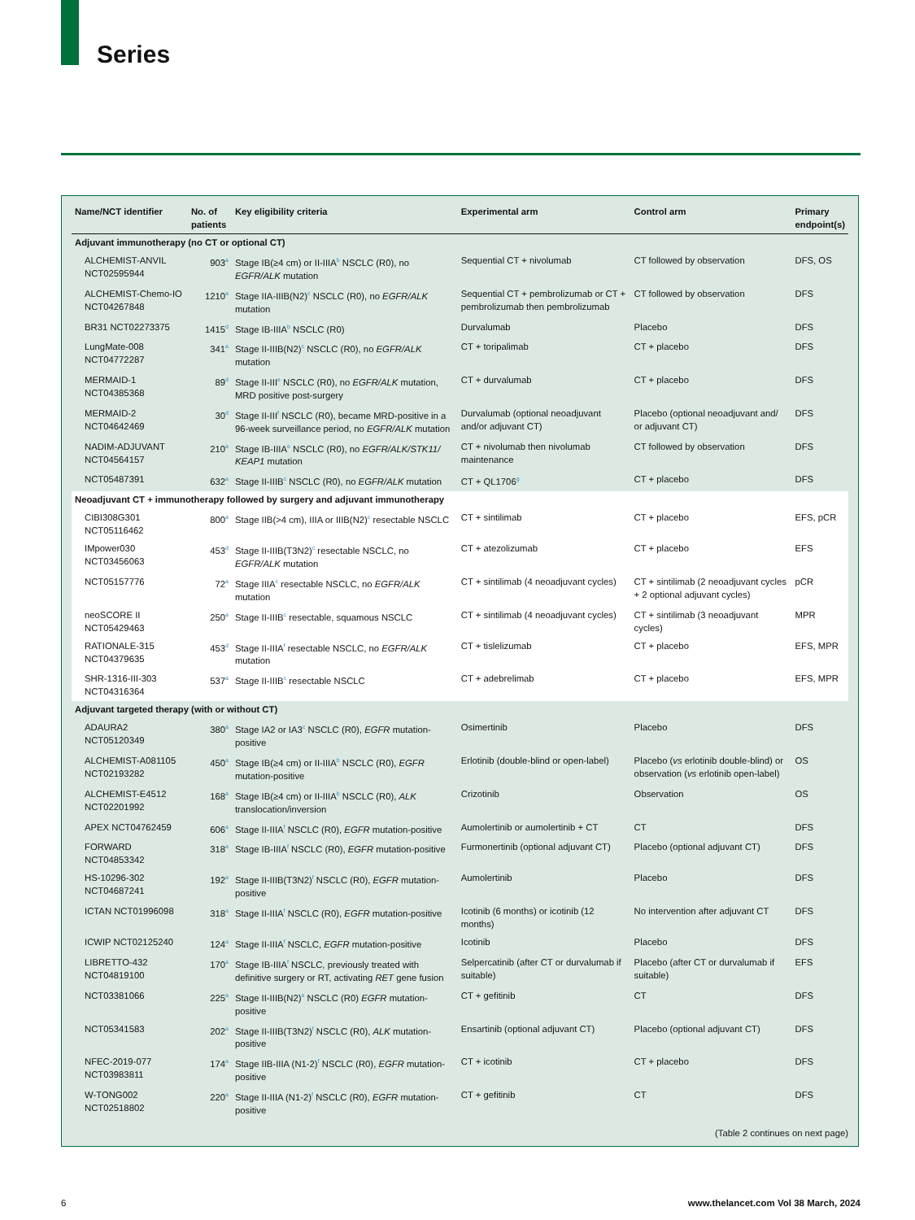Series
| Name/NCT identifier | No. of patients | Key eligibility criteria | Experimental arm | Control arm | Primary endpoint(s) |
| --- | --- | --- | --- | --- | --- |
| Adjuvant immunotherapy (no CT or optional CT) | | | | | |
| ALCHEMIST-ANVIL NCT02595944 | 903<sup>a</sup> | Stage IB(≥4 cm) or II-IIIA<sup>b</sup> NSCLC (R0), no EGFR/ALK mutation | Sequential CT + nivolumab | CT followed by observation | DFS, OS |
| ALCHEMIST-Chemo-IO NCT04267848 | 1210<sup>a</sup> | Stage IIA-IIIB(N2)<sup>c</sup> NSCLC (R0), no EGFR/ALK mutation | Sequential CT + pembrolizumab or CT + pembrolizumab then pembrolizumab | CT followed by observation | DFS |
| BR31 NCT02273375 | 1415<sup>d</sup> | Stage IB-IIIA<sup>b</sup> NSCLC (R0) | Durvalumab | Placebo | DFS |
| LungMate-008 NCT04772287 | 341<sup>a</sup> | Stage II-IIIB(N2)<sup>c</sup> NSCLC (R0), no EGFR/ALK mutation | CT + toripalimab | CT + placebo | DFS |
| MERMAID-1 NCT04385368 | 89<sup>d</sup> | Stage II-III<sup>e</sup> NSCLC (R0), no EGFR/ALK mutation, MRD positive post-surgery | CT + durvalumab | CT + placebo | DFS |
| MERMAID-2 NCT04642469 | 30<sup>d</sup> | Stage II-III<sup>f</sup> NSCLC (R0), became MRD-positive in a 96-week surveillance period, no EGFR/ALK mutation | Durvalumab (optional neoadjuvant and/or adjuvant CT) | Placebo (optional neoadjuvant and/ or adjuvant CT) | DFS |
| NADIM-ADJUVANT NCT04564157 | 210<sup>a</sup> | Stage IB-IIIA<sup>e</sup> NSCLC (R0), no EGFR/ALK/STK11/ KEAP1 mutation | CT + nivolumab then nivolumab maintenance | CT followed by observation | DFS |
| NCT05487391 | 632<sup>a</sup> | Stage II-IIIB<sup>c</sup> NSCLC (R0), no EGFR/ALK mutation | CT + QL1706<sup>g</sup> | CT + placebo | DFS |
| Neoadjuvant CT + immunotherapy followed by surgery and adjuvant immunotherapy | | | | | |
| CIBI308G301 NCT05116462 | 800<sup>a</sup> | Stage IIB(>4 cm), IIIA or IIIB(N2)<sup>c</sup> resectable NSCLC | CT + sintilimab | CT + placebo | EFS, pCR |
| IMpower030 NCT03456063 | 453<sup>d</sup> | Stage II-IIIB(T3N2)<sup>c</sup> resectable NSCLC, no EGFR/ALK mutation | CT + atezolizumab | CT + placebo | EFS |
| NCT05157776 | 72<sup>a</sup> | Stage IIIA<sup>c</sup> resectable NSCLC, no EGFR/ALK mutation | CT + sintilimab (4 neoadjuvant cycles) | CT + sintilimab (2 neoadjuvant cycles + 2 optional adjuvant cycles) | pCR |
| neoSCORE II NCT05429463 | 250<sup>a</sup> | Stage II-IIIB<sup>c</sup> resectable, squamous NSCLC | CT + sintilimab (4 neoadjuvant cycles) | CT + sintilimab (3 neoadjuvant cycles) | MPR |
| RATIONALE-315 NCT04379635 | 453<sup>d</sup> | Stage II-IIIA<sup>f</sup> resectable NSCLC, no EGFR/ALK mutation | CT + tislelizumab | CT + placebo | EFS, MPR |
| SHR-1316-III-303 NCT04316364 | 537<sup>a</sup> | Stage II-IIIB<sup>c</sup> resectable NSCLC | CT + adebrelimab | CT + placebo | EFS, MPR |
| Adjuvant targeted therapy (with or without CT) | | | | | |
| ADAURA2 NCT05120349 | 380<sup>a</sup> | Stage IA2 or IA3<sup>c</sup> NSCLC (R0), EGFR mutation-positive | Osimertinib | Placebo | DFS |
| ALCHEMIST-A081105 NCT02193282 | 450<sup>a</sup> | Stage IB(≥4 cm) or II-IIIA<sup>b</sup> NSCLC (R0), EGFR mutation-positive | Erlotinib (double-blind or open-label) | Placebo ( vs erlotinib double-blind) or observation ( vs erlotinib open-label) | OS |
| ALCHEMIST-E4512 NCT02201992 | 168<sup>a</sup> | Stage IB(≥4 cm) or II-IIIA<sup>b</sup> NSCLC (R0), ALK translocation/inversion | Crizotinib | Observation | OS |
| APEX NCT04762459 | 606<sup>a</sup> | Stage II-IIIA<sup>f</sup> NSCLC (R0), EGFR mutation-positive | Aumolertinib or aumolertinib + CT | CT | DFS |
| FORWARD NCT04853342 | 318<sup>a</sup> | Stage IB-IIIA<sup>f</sup> NSCLC (R0), EGFR mutation-positive | Furmonertinib (optional adjuvant CT) | Placebo (optional adjuvant CT) | DFS |
| HS-10296-302 NCT04687241 | 192<sup>a</sup> | Stage II-IIIB(T3N2)<sup>f</sup> NSCLC (R0), EGFR mutation-positive | Aumolertinib | Placebo | DFS |
| ICTAN NCT01996098 | 318<sup>a</sup> | Stage II-IIIA<sup>f</sup> NSCLC (R0), EGFR mutation-positive | Icotinib (6 months) or icotinib (12 months) | No intervention after adjuvant CT | DFS |
| ICWIP NCT02125240 | 124<sup>a</sup> | Stage II-IIIA<sup>f</sup> NSCLC, EGFR mutation-positive | Icotinib | Placebo | DFS |
| LIBRETTO-432 NCT04819100 | 170<sup>a</sup> | Stage IB-IIIA<sup>f</sup> NSCLC, previously treated with definitive surgery or RT, activating RET gene fusion | Selpercatinib (after CT or durvalumab if suitable) | Placebo (after CT or durvalumab if suitable) | EFS |
| NCT03381066 | 225<sup>a</sup> | Stage II-IIIB(N2)<sup>e</sup> NSCLC (R0) EGFR mutation-positive | CT + gefitinib | CT | DFS |
| NCT05341583 | 202<sup>a</sup> | Stage II-IIIB(T3N2)<sup>f</sup> NSCLC (R0), ALK mutation-positive | Ensartinib (optional adjuvant CT) | Placebo (optional adjuvant CT) | DFS |
| NFEC-2019-077 NCT03983811 | 174<sup>a</sup> | Stage IIB-IIIA (N1-2)<sup>f</sup> NSCLC (R0), EGFR mutation-positive | CT + icotinib | CT + placebo | DFS |
| W-TONG002 NCT02518802 | 220<sup>a</sup> | Stage II-IIIA (N1-2)<sup>f</sup> NSCLC (R0), EGFR mutation-positive | CT + gefitinib | CT | DFS |
(Table 2 continues on next page)
6 www.thelancet.com Vol 38 March, 2024